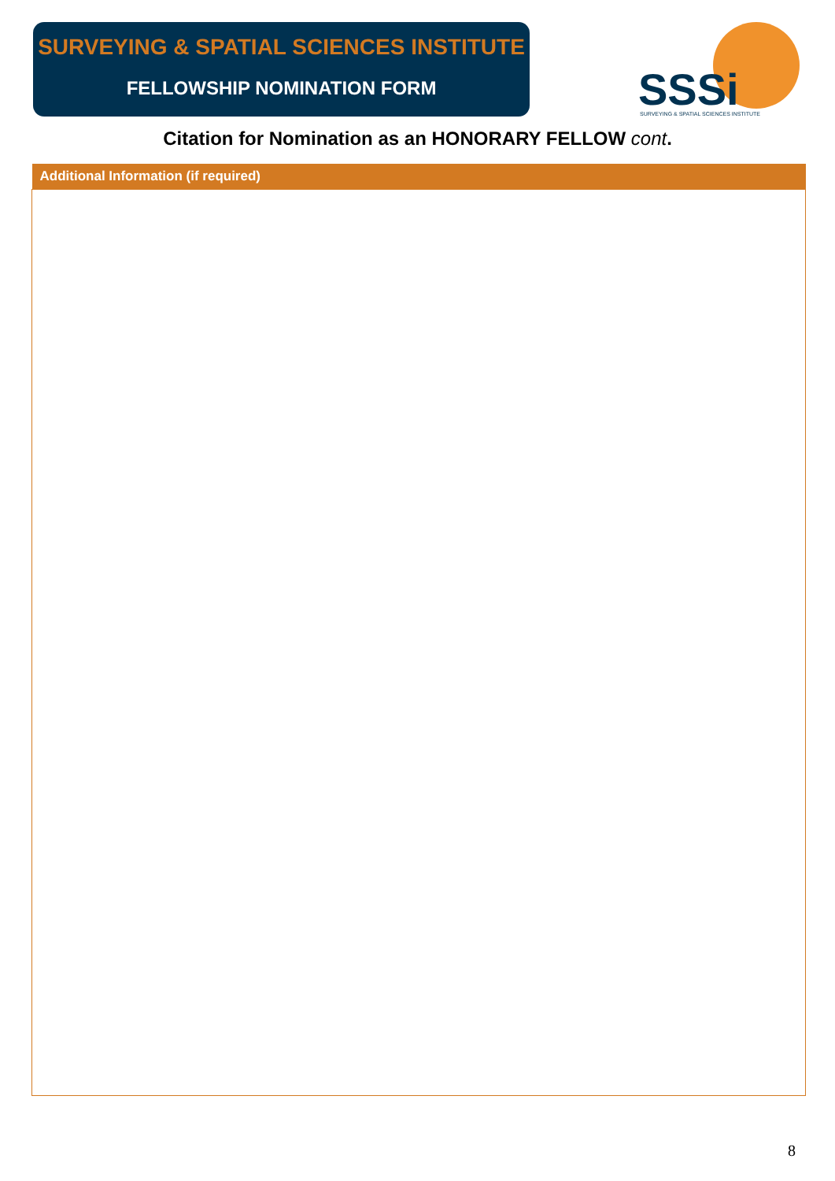SURVEYING & SPATIAL SCIENCES INSTITUTE
FELLOWSHIP NOMINATION FORM
SSSi
SURVEYING & SPATIAL SCIENCES INSTITUTE
Citation for Nomination as an HONORARY FELLOW cont.
| Additional Information (if required) |
| --- |
8